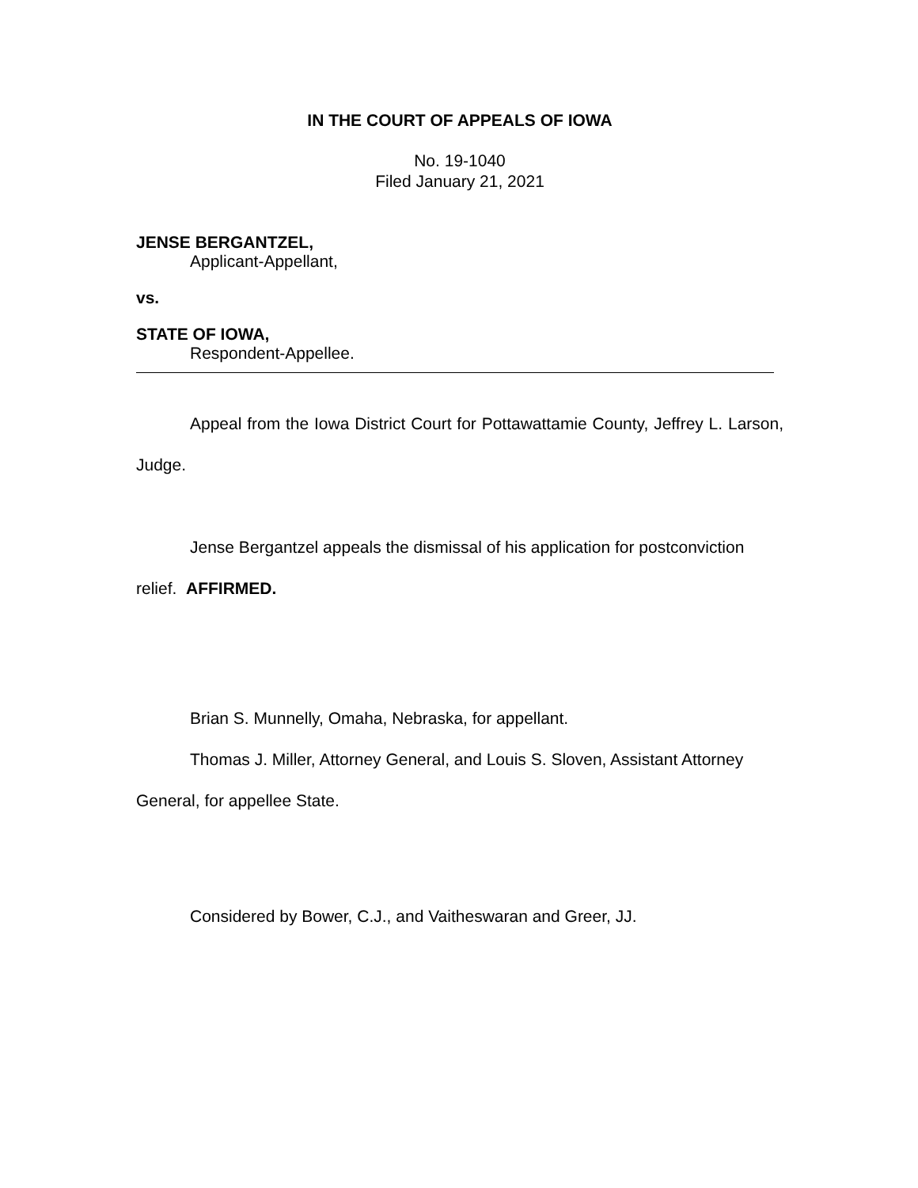IN THE COURT OF APPEALS OF IOWA
No. 19-1040
Filed January 21, 2021
JENSE BERGANTZEL,
Applicant-Appellant,
vs.
STATE OF IOWA,
Respondent-Appellee.
Appeal from the Iowa District Court for Pottawattamie County, Jeffrey L. Larson, Judge.
Jense Bergantzel appeals the dismissal of his application for postconviction relief. AFFIRMED.
Brian S. Munnelly, Omaha, Nebraska, for appellant.
Thomas J. Miller, Attorney General, and Louis S. Sloven, Assistant Attorney General, for appellee State.
Considered by Bower, C.J., and Vaitheswaran and Greer, JJ.